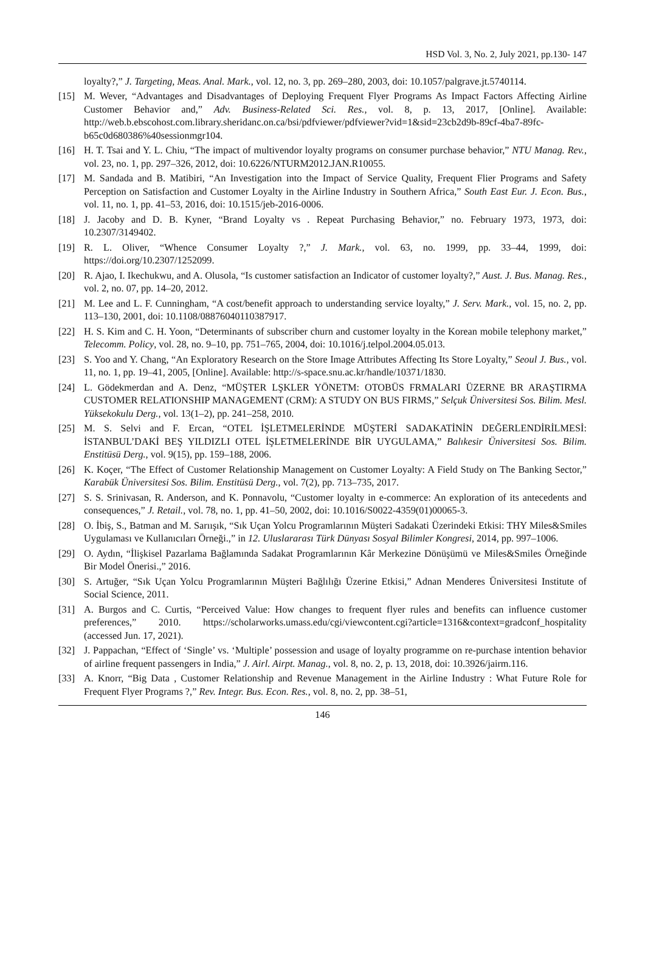HSD Vol. 3, No. 2, July 2021, pp.130- 147
loyalty?,” J. Targeting, Meas. Anal. Mark., vol. 12, no. 3, pp. 269–280, 2003, doi: 10.1057/palgrave.jt.5740114.
[15] M. Wever, “Advantages and Disadvantages of Deploying Frequent Flyer Programs As Impact Factors Affecting Airline Customer Behavior and,” Adv. Business-Related Sci. Res., vol. 8, p. 13, 2017, [Online]. Available: http://web.b.ebscohost.com.library.sheridanc.on.ca/bsi/pdfviewer/pdfviewer?vid=1&sid=23cb2d9b-89cf-4ba7-89fc-b65c0d680386%40sessionmgr104.
[16] H. T. Tsai and Y. L. Chiu, “The impact of multivendor loyalty programs on consumer purchase behavior,” NTU Manag. Rev., vol. 23, no. 1, pp. 297–326, 2012, doi: 10.6226/NTURM2012.JAN.R10055.
[17] M. Sandada and B. Matibiri, “An Investigation into the Impact of Service Quality, Frequent Flier Programs and Safety Perception on Satisfaction and Customer Loyalty in the Airline Industry in Southern Africa,” South East Eur. J. Econ. Bus., vol. 11, no. 1, pp. 41–53, 2016, doi: 10.1515/jeb-2016-0006.
[18] J. Jacoby and D. B. Kyner, “Brand Loyalty vs . Repeat Purchasing Behavior,” no. February 1973, 1973, doi: 10.2307/3149402.
[19] R. L. Oliver, “Whence Consumer Loyalty ?,” J. Mark., vol. 63, no. 1999, pp. 33–44, 1999, doi: https://doi.org/10.2307/1252099.
[20] R. Ajao, I. Ikechukwu, and A. Olusola, “Is customer satisfaction an Indicator of customer loyalty?,” Aust. J. Bus. Manag. Res., vol. 2, no. 07, pp. 14–20, 2012.
[21] M. Lee and L. F. Cunningham, “A cost/benefit approach to understanding service loyalty,” J. Serv. Mark., vol. 15, no. 2, pp. 113–130, 2001, doi: 10.1108/08876040110387917.
[22] H. S. Kim and C. H. Yoon, “Determinants of subscriber churn and customer loyalty in the Korean mobile telephony market,” Telecomm. Policy, vol. 28, no. 9–10, pp. 751–765, 2004, doi: 10.1016/j.telpol.2004.05.013.
[23] S. Yoo and Y. Chang, “An Exploratory Research on the Store Image Attributes Affecting Its Store Loyalty,” Seoul J. Bus., vol. 11, no. 1, pp. 19–41, 2005, [Online]. Available: http://s-space.snu.ac.kr/handle/10371/1830.
[24] L. Gödekmerdan and A. Denz, “MÜŞTER LŞKLER YÖNETM: OTOBÜS FRMALARI ÜZERNE BR ARAŞTIRMA CUSTOMER RELATIONSHIP MANAGEMENT (CRM): A STUDY ON BUS FIRMS,” Selçuk Üniversitesi Sos. Bilim. Mesl. Yüksekokulu Derg., vol. 13(1–2), pp. 241–258, 2010.
[25] M. S. Selvi and F. Ercan, “OTEL İŞLETMELERİNDE MÜŞTERİ SADAKATİNİN DEĞERLENDİRİLMESİ: İSTANBUL’DAKİ BEŞ YILDIZLI OTEL İŞLETMELERİNDE BİR UYGULAMA,” Balıkesir Üniversitesi Sos. Bilim. Enstitüsü Derg., vol. 9(15), pp. 159–188, 2006.
[26] K. Koçer, “The Effect of Customer Relationship Management on Customer Loyalty: A Field Study on The Banking Sector,” Karabük Üniversitesi Sos. Bilim. Enstitüsü Derg., vol. 7(2), pp. 713–735, 2017.
[27] S. S. Srinivasan, R. Anderson, and K. Ponnavolu, “Customer loyalty in e-commerce: An exploration of its antecedents and consequences,” J. Retail., vol. 78, no. 1, pp. 41–50, 2002, doi: 10.1016/S0022-4359(01)00065-3.
[28] O. İbiş, S., Batman and M. Sarıışık, “Sık Uçan Yolcu Programlarının Müşteri Sadakati Üzerindeki Etkisi: THY Miles&Smiles Uygulaması ve Kullanıcıları Örneği.,” in 12. Uluslararası Türk Dünyası Sosyal Bilimler Kongresi, 2014, pp. 997–1006.
[29] O. Aydın, “İlişkisel Pazarlama Bağlamında Sadakat Programlarının Kâr Merkezine Dönüşümü ve Miles&Smiles Örneğinde Bir Model Önerisi.,” 2016.
[30] S. Artuğer, “Sık Uçan Yolcu Programlarının Müşteri Bağlılığı Üzerine Etkisi,” Adnan Menderes Üniversitesi Institute of Social Science, 2011.
[31] A. Burgos and C. Curtis, “Perceived Value: How changes to frequent flyer rules and benefits can influence customer preferences,” 2010. https://scholarworks.umass.edu/cgi/viewcontent.cgi?article=1316&context=gradconf_hospitality (accessed Jun. 17, 2021).
[32] J. Pappachan, “Effect of ‘Single’ vs. ‘Multiple’ possession and usage of loyalty programme on re-purchase intention behavior of airline frequent passengers in India,” J. Airl. Airpt. Manag., vol. 8, no. 2, p. 13, 2018, doi: 10.3926/jairm.116.
[33] A. Knorr, “Big Data , Customer Relationship and Revenue Management in the Airline Industry : What Future Role for Frequent Flyer Programs ?,” Rev. Integr. Bus. Econ. Res., vol. 8, no. 2, pp. 38–51,
146